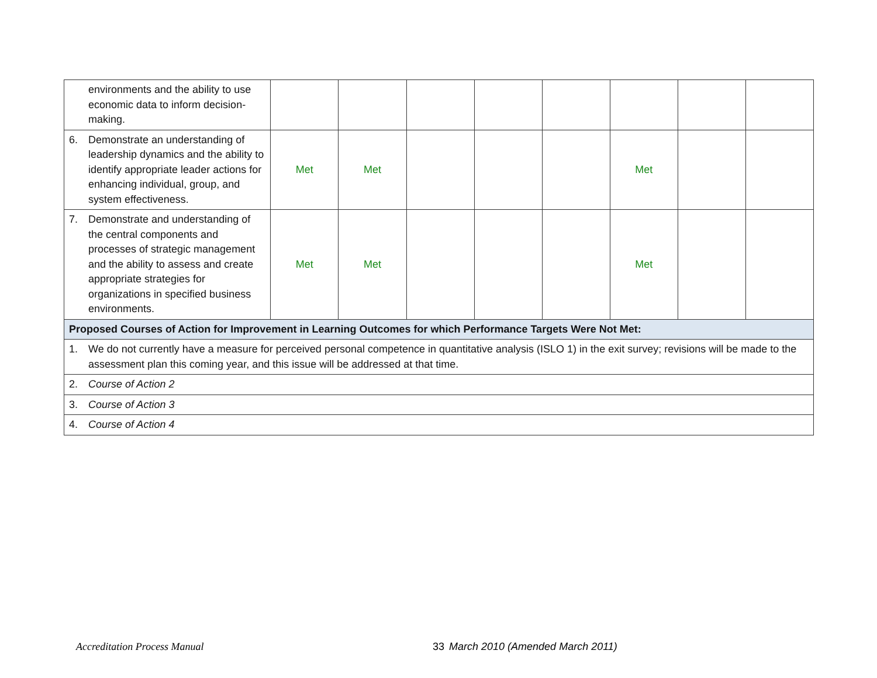| environments and the ability to use economic data to inform decision-making. | | | | | | | | |
| 6. Demonstrate an understanding of leadership dynamics and the ability to identify appropriate leader actions for enhancing individual, group, and system effectiveness. | Met | Met | | | | Met | | |
| 7. Demonstrate and understanding of the central components and processes of strategic management and the ability to assess and create appropriate strategies for organizations in specified business environments. | Met | Met | | | | Met | | |
| Proposed Courses of Action for Improvement in Learning Outcomes for which Performance Targets Were Not Met: | | | | | | | | |
| 1. We do not currently have a measure for perceived personal competence in quantitative analysis (ISLO 1) in the exit survey; revisions will be made to the assessment plan this coming year, and this issue will be addressed at that time. | | | | | | | | |
| 2. Course of Action 2 | | | | | | | | |
| 3. Course of Action 3 | | | | | | | | |
| 4. Course of Action 4 | | | | | | | | |
Accreditation Process Manual 33 March 2010 (Amended March 2011)